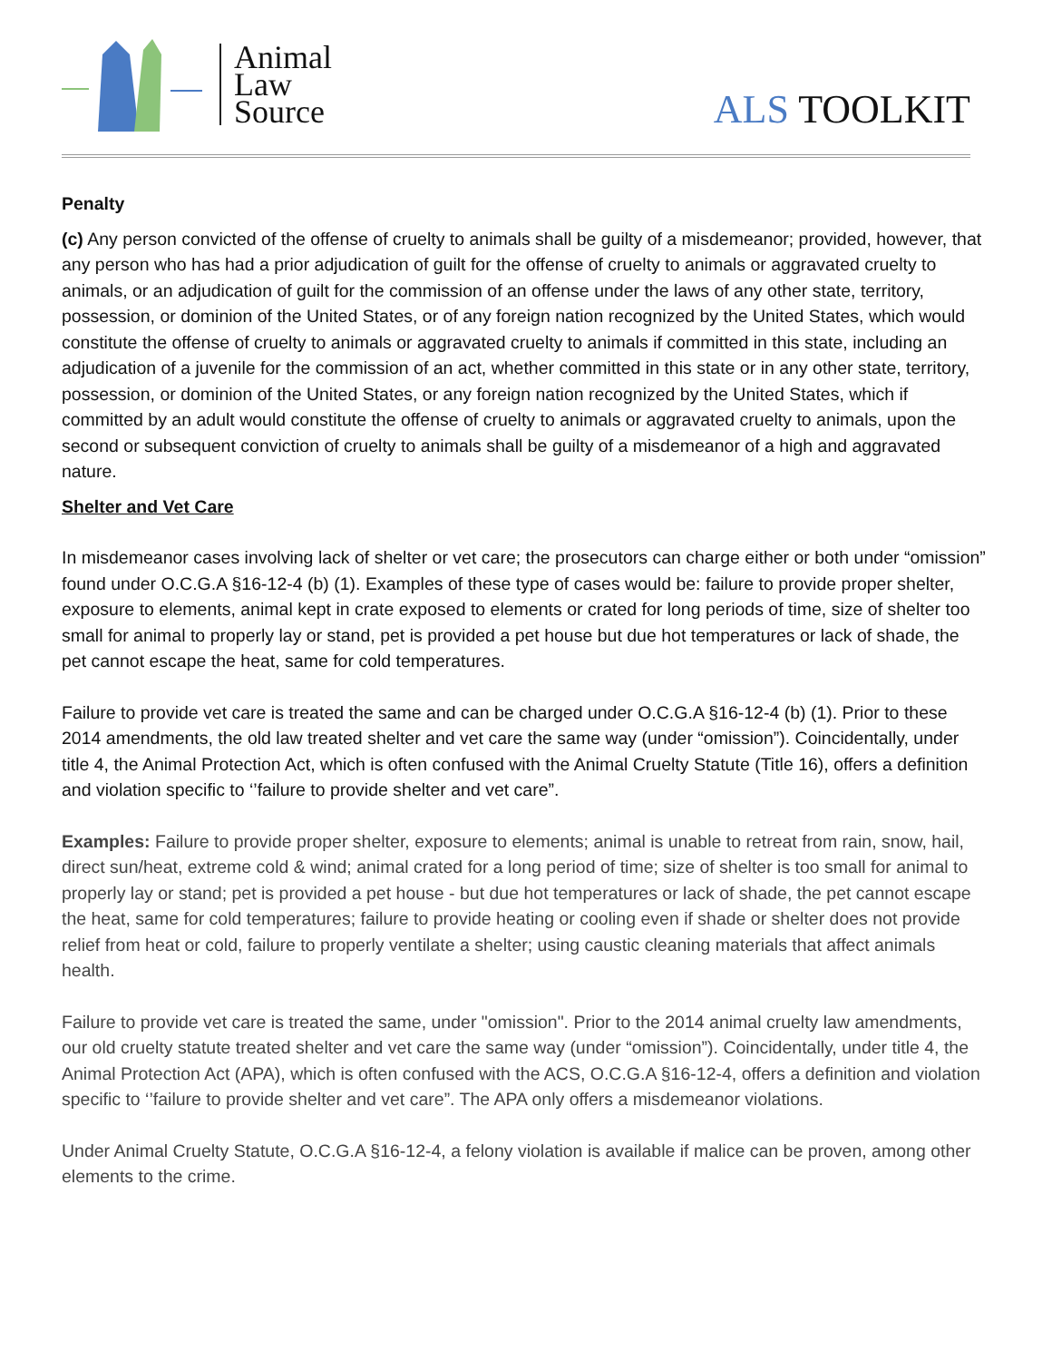Animal
Law
Source
ALS TOOLKIT
Penalty
(c) Any person convicted of the offense of cruelty to animals shall be guilty of a misdemeanor; provided, however, that any person who has had a prior adjudication of guilt for the offense of cruelty to animals or aggravated cruelty to animals, or an adjudication of guilt for the commission of an offense under the laws of any other state, territory, possession, or dominion of the United States, or of any foreign nation recognized by the United States, which would constitute the offense of cruelty to animals or aggravated cruelty to animals if committed in this state, including an adjudication of a juvenile for the commission of an act, whether committed in this state or in any other state, territory, possession, or dominion of the United States, or any foreign nation recognized by the United States, which if committed by an adult would constitute the offense of cruelty to animals or aggravated cruelty to animals, upon the second or subsequent conviction of cruelty to animals shall be guilty of a misdemeanor of a high and aggravated nature.
Shelter and Vet Care
In misdemeanor cases involving lack of shelter or vet care; the prosecutors can charge either or both under “omission” found under O.C.G.A §16-12-4 (b) (1). Examples of these type of cases would be: failure to provide proper shelter, exposure to elements, animal kept in crate exposed to elements or crated for long periods of time, size of shelter too small for animal to properly lay or stand, pet is provided a pet house but due hot temperatures or lack of shade, the pet cannot escape the heat, same for cold temperatures.
Failure to provide vet care is treated the same and can be charged under O.C.G.A §16-12-4 (b) (1). Prior to these 2014 amendments, the old law treated shelter and vet care the same way (under “omission”). Coincidentally, under title 4, the Animal Protection Act, which is often confused with the Animal Cruelty Statute (Title 16), offers a definition and violation specific to ‘’failure to provide shelter and vet care”.
Examples: Failure to provide proper shelter, exposure to elements; animal is unable to retreat from rain, snow, hail, direct sun/heat, extreme cold & wind; animal crated for a long period of time; size of shelter is too small for animal to properly lay or stand; pet is provided a pet house - but due hot temperatures or lack of shade, the pet cannot escape the heat, same for cold temperatures; failure to provide heating or cooling even if shade or shelter does not provide relief from heat or cold, failure to properly ventilate a shelter; using caustic cleaning materials that affect animals health.
Failure to provide vet care is treated the same, under "omission". Prior to the 2014 animal cruelty law amendments, our old cruelty statute treated shelter and vet care the same way (under “omission”). Coincidentally, under title 4, the Animal Protection Act (APA), which is often confused with the ACS, O.C.G.A §16-12-4, offers a definition and violation specific to ‘’failure to provide shelter and vet care”. The APA only offers a misdemeanor violations.
Under Animal Cruelty Statute, O.C.G.A §16-12-4, a felony violation is available if malice can be proven, among other elements to the crime.